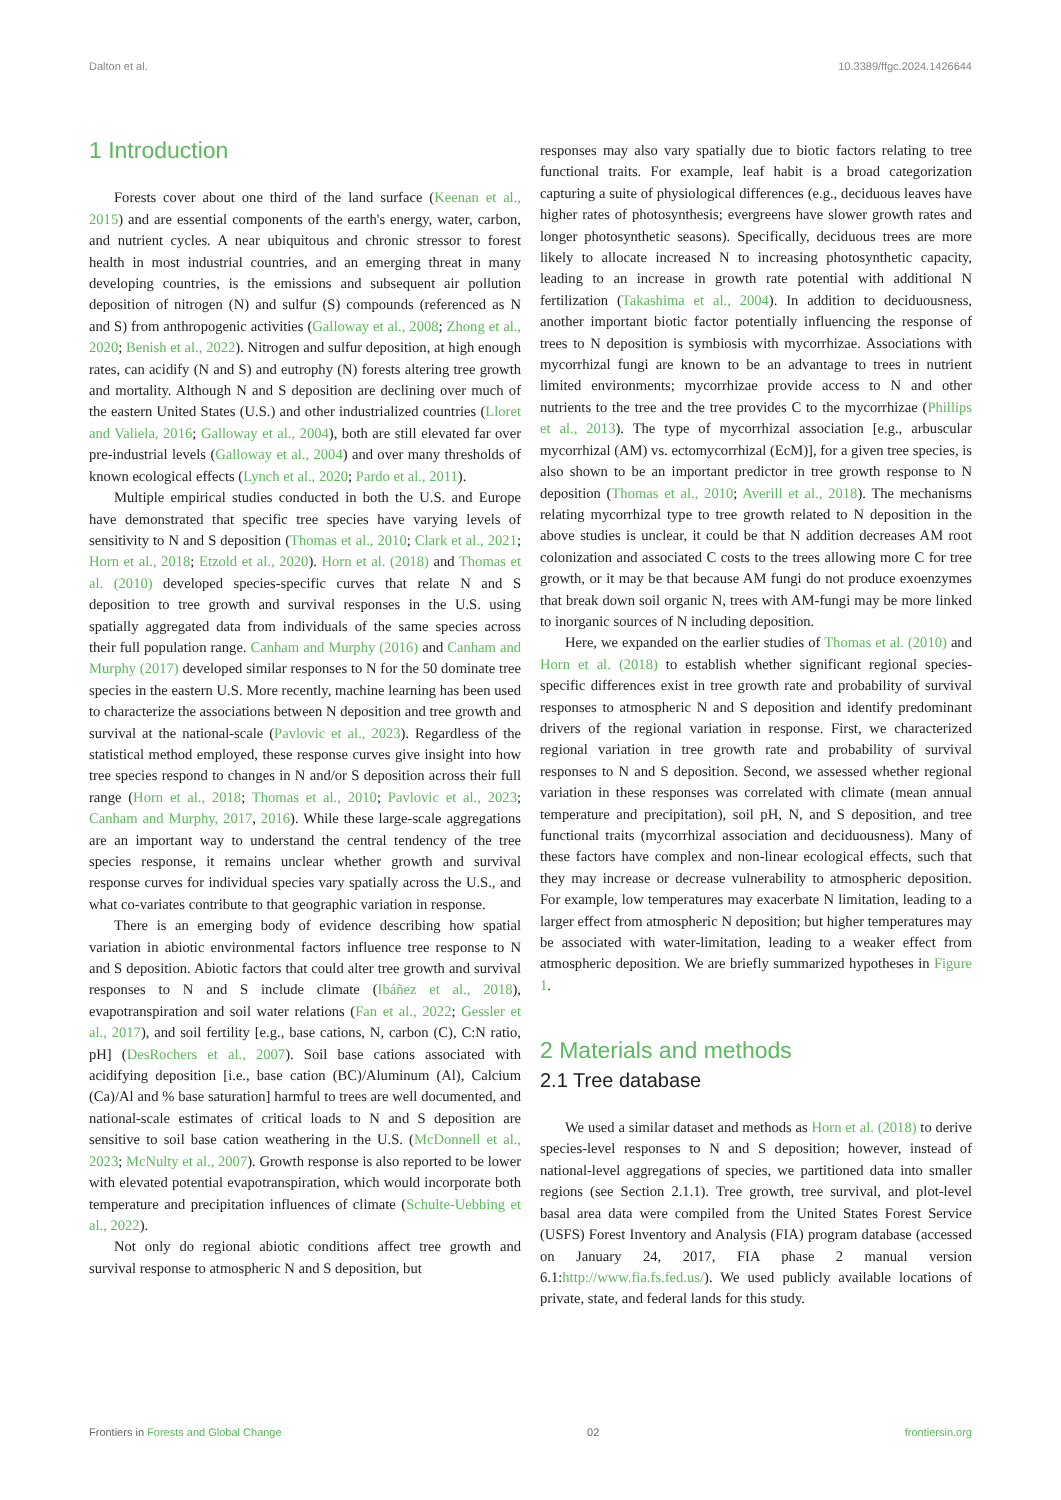Dalton et al. 10.3389/ffgc.2024.1426644
1 Introduction
Forests cover about one third of the land surface (Keenan et al., 2015) and are essential components of the earth's energy, water, carbon, and nutrient cycles. A near ubiquitous and chronic stressor to forest health in most industrial countries, and an emerging threat in many developing countries, is the emissions and subsequent air pollution deposition of nitrogen (N) and sulfur (S) compounds (referenced as N and S) from anthropogenic activities (Galloway et al., 2008; Zhong et al., 2020; Benish et al., 2022). Nitrogen and sulfur deposition, at high enough rates, can acidify (N and S) and eutrophy (N) forests altering tree growth and mortality. Although N and S deposition are declining over much of the eastern United States (U.S.) and other industrialized countries (Lloret and Valiela, 2016; Galloway et al., 2004), both are still elevated far over pre-industrial levels (Galloway et al., 2004) and over many thresholds of known ecological effects (Lynch et al., 2020; Pardo et al., 2011).
Multiple empirical studies conducted in both the U.S. and Europe have demonstrated that specific tree species have varying levels of sensitivity to N and S deposition (Thomas et al., 2010; Clark et al., 2021; Horn et al., 2018; Etzold et al., 2020). Horn et al. (2018) and Thomas et al. (2010) developed species-specific curves that relate N and S deposition to tree growth and survival responses in the U.S. using spatially aggregated data from individuals of the same species across their full population range. Canham and Murphy (2016) and Canham and Murphy (2017) developed similar responses to N for the 50 dominate tree species in the eastern U.S. More recently, machine learning has been used to characterize the associations between N deposition and tree growth and survival at the national-scale (Pavlovic et al., 2023). Regardless of the statistical method employed, these response curves give insight into how tree species respond to changes in N and/or S deposition across their full range (Horn et al., 2018; Thomas et al., 2010; Pavlovic et al., 2023; Canham and Murphy, 2017, 2016). While these large-scale aggregations are an important way to understand the central tendency of the tree species response, it remains unclear whether growth and survival response curves for individual species vary spatially across the U.S., and what co-variates contribute to that geographic variation in response.
There is an emerging body of evidence describing how spatial variation in abiotic environmental factors influence tree response to N and S deposition. Abiotic factors that could alter tree growth and survival responses to N and S include climate (Ibáñez et al., 2018), evapotranspiration and soil water relations (Fan et al., 2022; Gessler et al., 2017), and soil fertility [e.g., base cations, N, carbon (C), C:N ratio, pH] (DesRochers et al., 2007). Soil base cations associated with acidifying deposition [i.e., base cation (BC)/Aluminum (Al), Calcium (Ca)/Al and % base saturation] harmful to trees are well documented, and national-scale estimates of critical loads to N and S deposition are sensitive to soil base cation weathering in the U.S. (McDonnell et al., 2023; McNulty et al., 2007). Growth response is also reported to be lower with elevated potential evapotranspiration, which would incorporate both temperature and precipitation influences of climate (Schulte-Uebbing et al., 2022).
Not only do regional abiotic conditions affect tree growth and survival response to atmospheric N and S deposition, but
responses may also vary spatially due to biotic factors relating to tree functional traits. For example, leaf habit is a broad categorization capturing a suite of physiological differences (e.g., deciduous leaves have higher rates of photosynthesis; evergreens have slower growth rates and longer photosynthetic seasons). Specifically, deciduous trees are more likely to allocate increased N to increasing photosynthetic capacity, leading to an increase in growth rate potential with additional N fertilization (Takashima et al., 2004). In addition to deciduousness, another important biotic factor potentially influencing the response of trees to N deposition is symbiosis with mycorrhizae. Associations with mycorrhizal fungi are known to be an advantage to trees in nutrient limited environments; mycorrhizae provide access to N and other nutrients to the tree and the tree provides C to the mycorrhizae (Phillips et al., 2013). The type of mycorrhizal association [e.g., arbuscular mycorrhizal (AM) vs. ectomycorrhizal (EcM)], for a given tree species, is also shown to be an important predictor in tree growth response to N deposition (Thomas et al., 2010; Averill et al., 2018). The mechanisms relating mycorrhizal type to tree growth related to N deposition in the above studies is unclear, it could be that N addition decreases AM root colonization and associated C costs to the trees allowing more C for tree growth, or it may be that because AM fungi do not produce exoenzymes that break down soil organic N, trees with AM-fungi may be more linked to inorganic sources of N including deposition.
Here, we expanded on the earlier studies of Thomas et al. (2010) and Horn et al. (2018) to establish whether significant regional species-specific differences exist in tree growth rate and probability of survival responses to atmospheric N and S deposition and identify predominant drivers of the regional variation in response. First, we characterized regional variation in tree growth rate and probability of survival responses to N and S deposition. Second, we assessed whether regional variation in these responses was correlated with climate (mean annual temperature and precipitation), soil pH, N, and S deposition, and tree functional traits (mycorrhizal association and deciduousness). Many of these factors have complex and non-linear ecological effects, such that they may increase or decrease vulnerability to atmospheric deposition. For example, low temperatures may exacerbate N limitation, leading to a larger effect from atmospheric N deposition; but higher temperatures may be associated with water-limitation, leading to a weaker effect from atmospheric deposition. We are briefly summarized hypotheses in Figure 1.
2 Materials and methods
2.1 Tree database
We used a similar dataset and methods as Horn et al. (2018) to derive species-level responses to N and S deposition; however, instead of national-level aggregations of species, we partitioned data into smaller regions (see Section 2.1.1). Tree growth, tree survival, and plot-level basal area data were compiled from the United States Forest Service (USFS) Forest Inventory and Analysis (FIA) program database (accessed on January 24, 2017, FIA phase 2 manual version 6.1:http://www.fia.fs.fed.us/). We used publicly available locations of private, state, and federal lands for this study.
Frontiers in Forests and Global Change 02 frontiersin.org